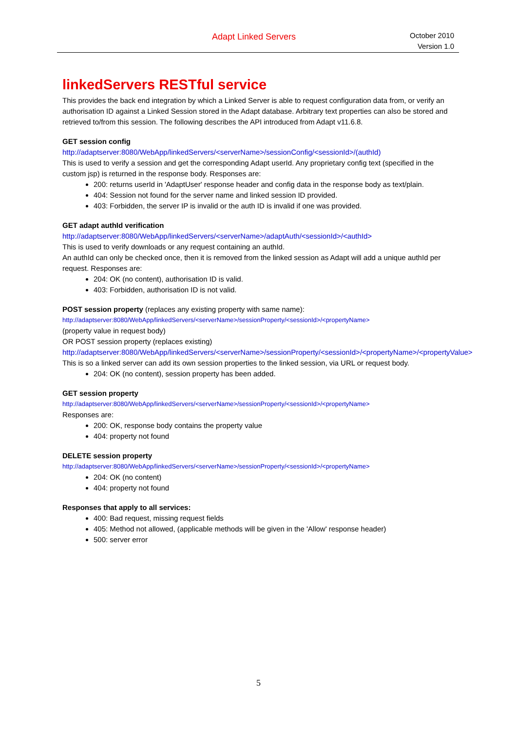Adapt Linked Servers
October 2010
Version 1.0
linkedServers RESTful service
This provides the back end integration by which a Linked Server is able to request configuration data from, or verify an authorisation ID against a Linked Session stored in the Adapt database. Arbitrary text properties can also be stored and retrieved to/from this session. The following describes the API introduced from Adapt v11.6.8.
GET session config
http://adaptserver:8080/WebApp/linkedServers/<serverName>/sessionConfig/<sessionId>/(authId)
This is used to verify a session and get the corresponding Adapt userId. Any proprietary config text (specified in the custom jsp) is returned in the response body. Responses are:
200: returns userId in 'AdaptUser' response header and config data in the response body as text/plain.
404: Session not found for the server name and linked session ID provided.
403: Forbidden, the server IP is invalid or the auth ID is invalid if one was provided.
GET adapt authId verification
http://adaptserver:8080/WebApp/linkedServers/<serverName>/adaptAuth/<sessionId>/<authId>
This is used to verify downloads or any request containing an authId.
An authId can only be checked once, then it is removed from the linked session as Adapt will add a unique authId per request. Responses are:
204: OK (no content), authorisation ID is valid.
403: Forbidden, authorisation ID is not valid.
POST session property (replaces any existing property with same name):
http://adaptserver:8080/WebApp/linkedServers/<serverName>/sessionProperty/<sessionId>/<propertyName>
(property value in request body)
OR POST session property (replaces existing)
http://adaptserver:8080/WebApp/linkedServers/<serverName>/sessionProperty/<sessionId>/<propertyName>/<propertyValue>
This is so a linked server can add its own session properties to the linked session, via URL or request body.
204: OK (no content), session property has been added.
GET session property
http://adaptserver:8080/WebApp/linkedServers/<serverName>/sessionProperty/<sessionId>/<propertyName>
Responses are:
200: OK, response body contains the property value
404: property not found
DELETE session property
http://adaptserver:8080/WebApp/linkedServers/<serverName>/sessionProperty/<sessionId>/<propertyName>
204: OK (no content)
404: property not found
Responses that apply to all services:
400: Bad request, missing request fields
405: Method not allowed, (applicable methods will be given in the 'Allow' response header)
500: server error
5